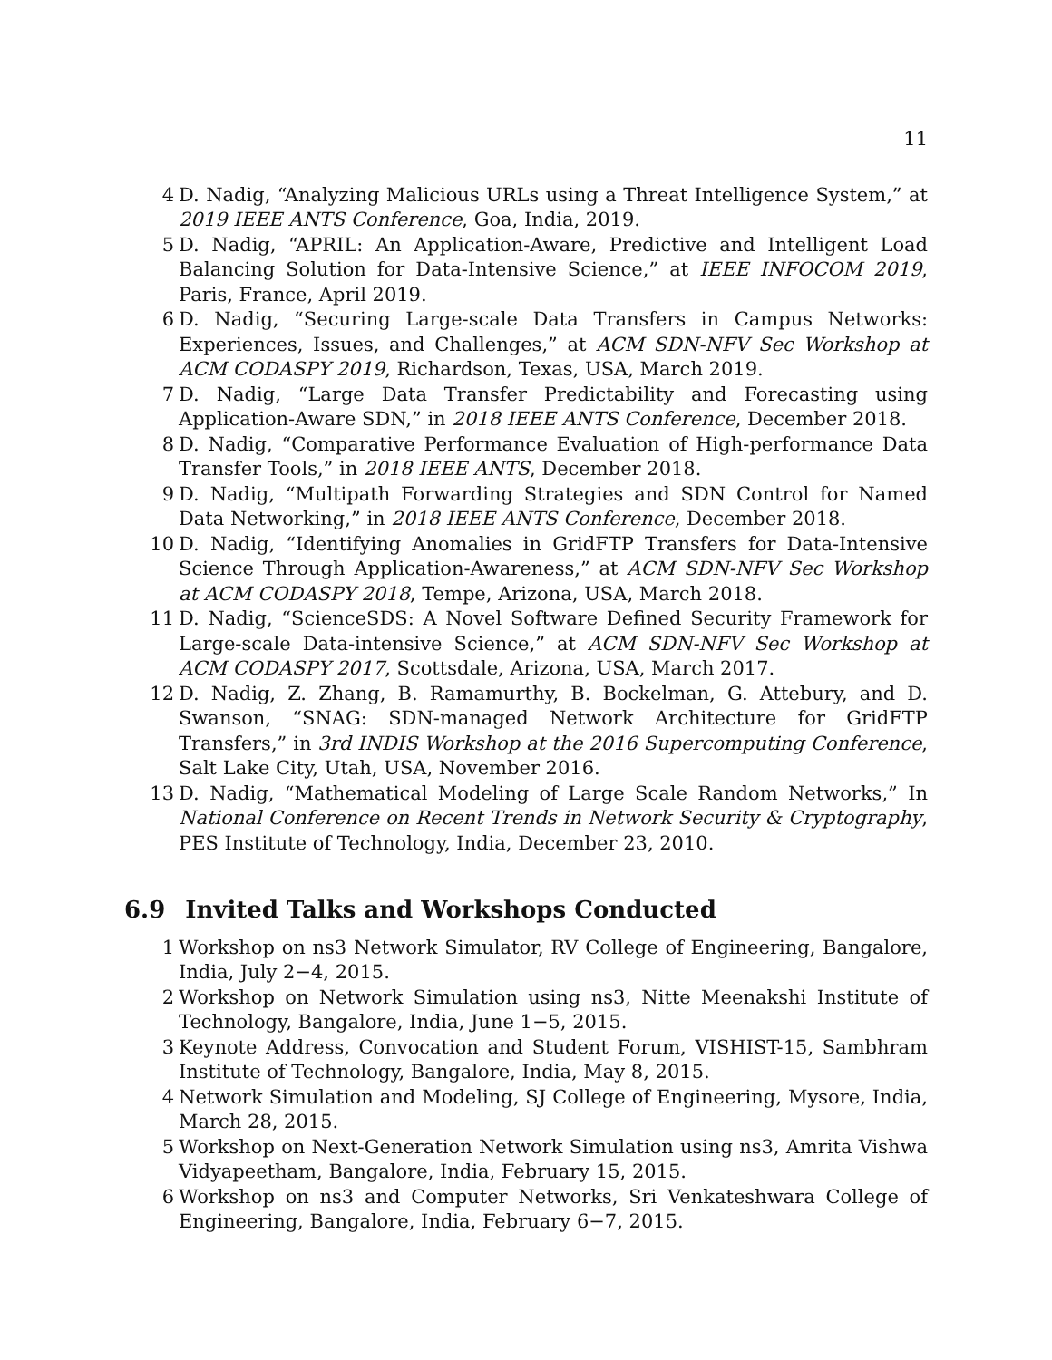11
4 D. Nadig, “Analyzing Malicious URLs using a Threat Intelligence System,” at 2019 IEEE ANTS Conference, Goa, India, 2019.
5 D. Nadig, “APRIL: An Application-Aware, Predictive and Intelligent Load Balancing Solution for Data-Intensive Science,” at IEEE INFOCOM 2019, Paris, France, April 2019.
6 D. Nadig, “Securing Large-scale Data Transfers in Campus Networks: Experiences, Issues, and Challenges,” at ACM SDN-NFV Sec Workshop at ACM CODASPY 2019, Richardson, Texas, USA, March 2019.
7 D. Nadig, “Large Data Transfer Predictability and Forecasting using Application-Aware SDN,” in 2018 IEEE ANTS Conference, December 2018.
8 D. Nadig, “Comparative Performance Evaluation of High-performance Data Transfer Tools,” in 2018 IEEE ANTS, December 2018.
9 D. Nadig, “Multipath Forwarding Strategies and SDN Control for Named Data Networking,” in 2018 IEEE ANTS Conference, December 2018.
10 D. Nadig, “Identifying Anomalies in GridFTP Transfers for Data-Intensive Science Through Application-Awareness,” at ACM SDN-NFV Sec Workshop at ACM CODASPY 2018, Tempe, Arizona, USA, March 2018.
11 D. Nadig, “ScienceSDS: A Novel Software Defined Security Framework for Large-scale Data-intensive Science,” at ACM SDN-NFV Sec Workshop at ACM CODASPY 2017, Scottsdale, Arizona, USA, March 2017.
12 D. Nadig, Z. Zhang, B. Ramamurthy, B. Bockelman, G. Attebury, and D. Swanson, “SNAG: SDN-managed Network Architecture for GridFTP Transfers,” in 3rd INDIS Workshop at the 2016 Supercomputing Conference, Salt Lake City, Utah, USA, November 2016.
13 D. Nadig, “Mathematical Modeling of Large Scale Random Networks,” In National Conference on Recent Trends in Network Security & Cryptography, PES Institute of Technology, India, December 23, 2010.
6.9 Invited Talks and Workshops Conducted
1 Workshop on ns3 Network Simulator, RV College of Engineering, Bangalore, India, July 2−4, 2015.
2 Workshop on Network Simulation using ns3, Nitte Meenakshi Institute of Technology, Bangalore, India, June 1−5, 2015.
3 Keynote Address, Convocation and Student Forum, VISHIST-15, Sambhram Institute of Technology, Bangalore, India, May 8, 2015.
4 Network Simulation and Modeling, SJ College of Engineering, Mysore, India, March 28, 2015.
5 Workshop on Next-Generation Network Simulation using ns3, Amrita Vishwa Vidyapeetham, Bangalore, India, February 15, 2015.
6 Workshop on ns3 and Computer Networks, Sri Venkateshwara College of Engineering, Bangalore, India, February 6−7, 2015.